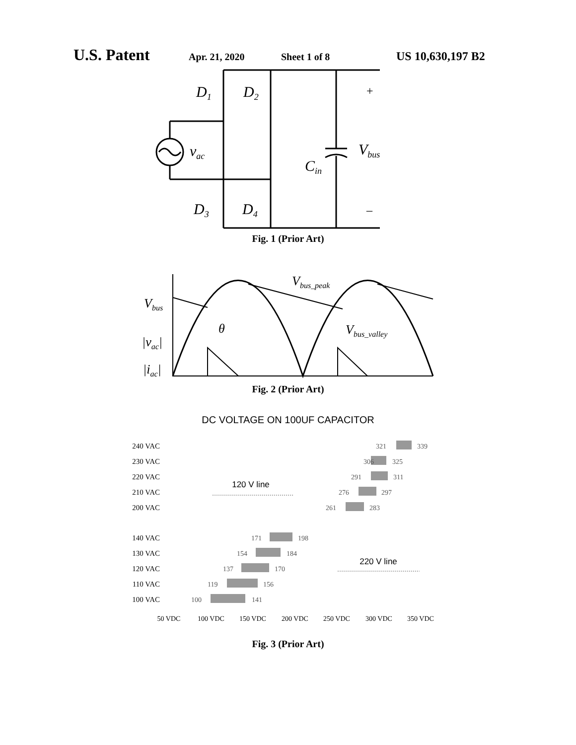U.S. Patent Apr. 21, 2020 Sheet 1 of 8 US 10,630,197 B2
D1
D2
D3
D4
vac
Cin
Vbus
+
–
Fig. 1 (Prior Art)
Vbus
|vac|
|iac|
θ
Vbus_peak
Vbus_valley
Fig. 2 (Prior Art)
DC VOLTAGE ON 100UF CAPACITOR
240 VAC
230 VAC
220 VAC
210 VAC
200 VAC
140 VAC
130 VAC
120 VAC
110 VAC
100 VAC
321
339
306
325
291
311
276
297
261
283
171
198
154
184
137
170
119
156
100
141
120 V line
220 V line
50 VDC
100 VDC
150 VDC
200 VDC
250 VDC
300 VDC
350 VDC
Fig. 3 (Prior Art)